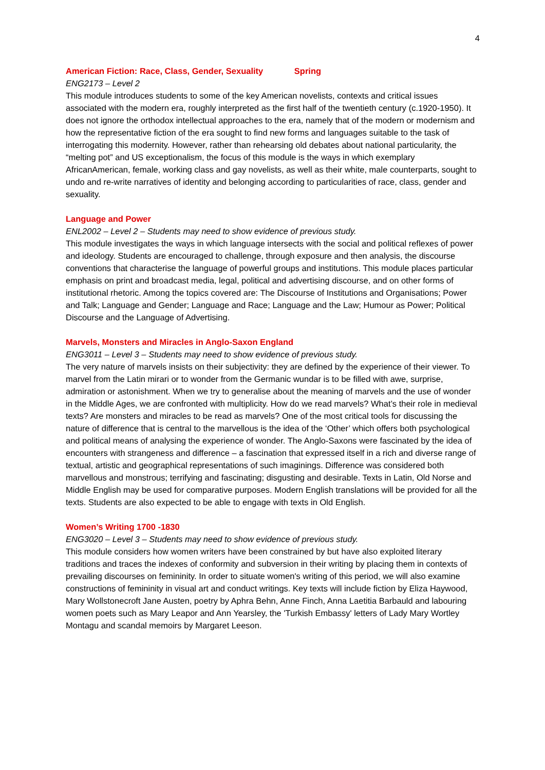4
American Fiction: Race, Class, Gender, Sexuality Spring
ENG2173 – Level 2
This module introduces students to some of the key American novelists, contexts and critical issues associated with the modern era, roughly interpreted as the first half of the twentieth century (c.1920-1950). It does not ignore the orthodox intellectual approaches to the era, namely that of the modern or modernism and how the representative fiction of the era sought to find new forms and languages suitable to the task of interrogating this modernity. However, rather than rehearsing old debates about national particularity, the “melting pot” and US exceptionalism, the focus of this module is the ways in which exemplary AfricanAmerican, female, working class and gay novelists, as well as their white, male counterparts, sought to undo and re-write narratives of identity and belonging according to particularities of race, class, gender and sexuality.
Language and Power
ENL2002 – Level 2 – Students may need to show evidence of previous study.
This module investigates the ways in which language intersects with the social and political reflexes of power and ideology. Students are encouraged to challenge, through exposure and then analysis, the discourse conventions that characterise the language of powerful groups and institutions. This module places particular emphasis on print and broadcast media, legal, political and advertising discourse, and on other forms of institutional rhetoric. Among the topics covered are: The Discourse of Institutions and Organisations; Power and Talk; Language and Gender; Language and Race; Language and the Law; Humour as Power; Political Discourse and the Language of Advertising.
Marvels, Monsters and Miracles in Anglo-Saxon England
ENG3011 – Level 3 – Students may need to show evidence of previous study.
The very nature of marvels insists on their subjectivity: they are defined by the experience of their viewer. To marvel from the Latin mirari or to wonder from the Germanic wundar is to be filled with awe, surprise, admiration or astonishment. When we try to generalise about the meaning of marvels and the use of wonder in the Middle Ages, we are confronted with multiplicity. How do we read marvels? What’s their role in medieval texts? Are monsters and miracles to be read as marvels? One of the most critical tools for discussing the nature of difference that is central to the marvellous is the idea of the ‘Other’ which offers both psychological and political means of analysing the experience of wonder. The Anglo-Saxons were fascinated by the idea of encounters with strangeness and difference – a fascination that expressed itself in a rich and diverse range of textual, artistic and geographical representations of such imaginings. Difference was considered both marvellous and monstrous; terrifying and fascinating; disgusting and desirable. Texts in Latin, Old Norse and Middle English may be used for comparative purposes. Modern English translations will be provided for all the texts. Students are also expected to be able to engage with texts in Old English.
Women’s Writing 1700 -1830
ENG3020 – Level 3 – Students may need to show evidence of previous study.
This module considers how women writers have been constrained by but have also exploited literary traditions and traces the indexes of conformity and subversion in their writing by placing them in contexts of prevailing discourses on femininity. In order to situate women's writing of this period, we will also examine constructions of femininity in visual art and conduct writings. Key texts will include fiction by Eliza Haywood, Mary Wollstonecroft Jane Austen, poetry by Aphra Behn, Anne Finch, Anna Laetitia Barbauld and labouring women poets such as Mary Leapor and Ann Yearsley, the 'Turkish Embassy' letters of Lady Mary Wortley Montagu and scandal memoirs by Margaret Leeson.